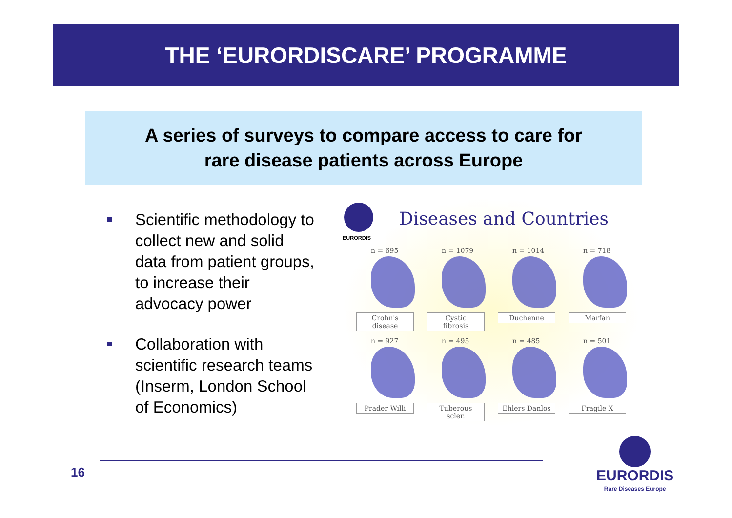THE ‘EURORDISCARE’ PROGRAMME
A series of surveys to compare access to care for
rare disease patients across Europe
Scientific methodology to collect new and solid data from patient groups, to increase their advocacy power
Collaboration with scientific research teams (Inserm, London School of Economics)
EURORDIS
Diseases and Countries
n = 695
Crohn's disease
n = 1079
Cystic fibrosis
n = 1014
Duchenne
n = 718
Marfan
n = 927
Prader Willi
n = 495
Tuberous scler.
n = 485
Ehlers Danlos
n = 501
Fragile X
16
EURORDIS
Rare Diseases Europe